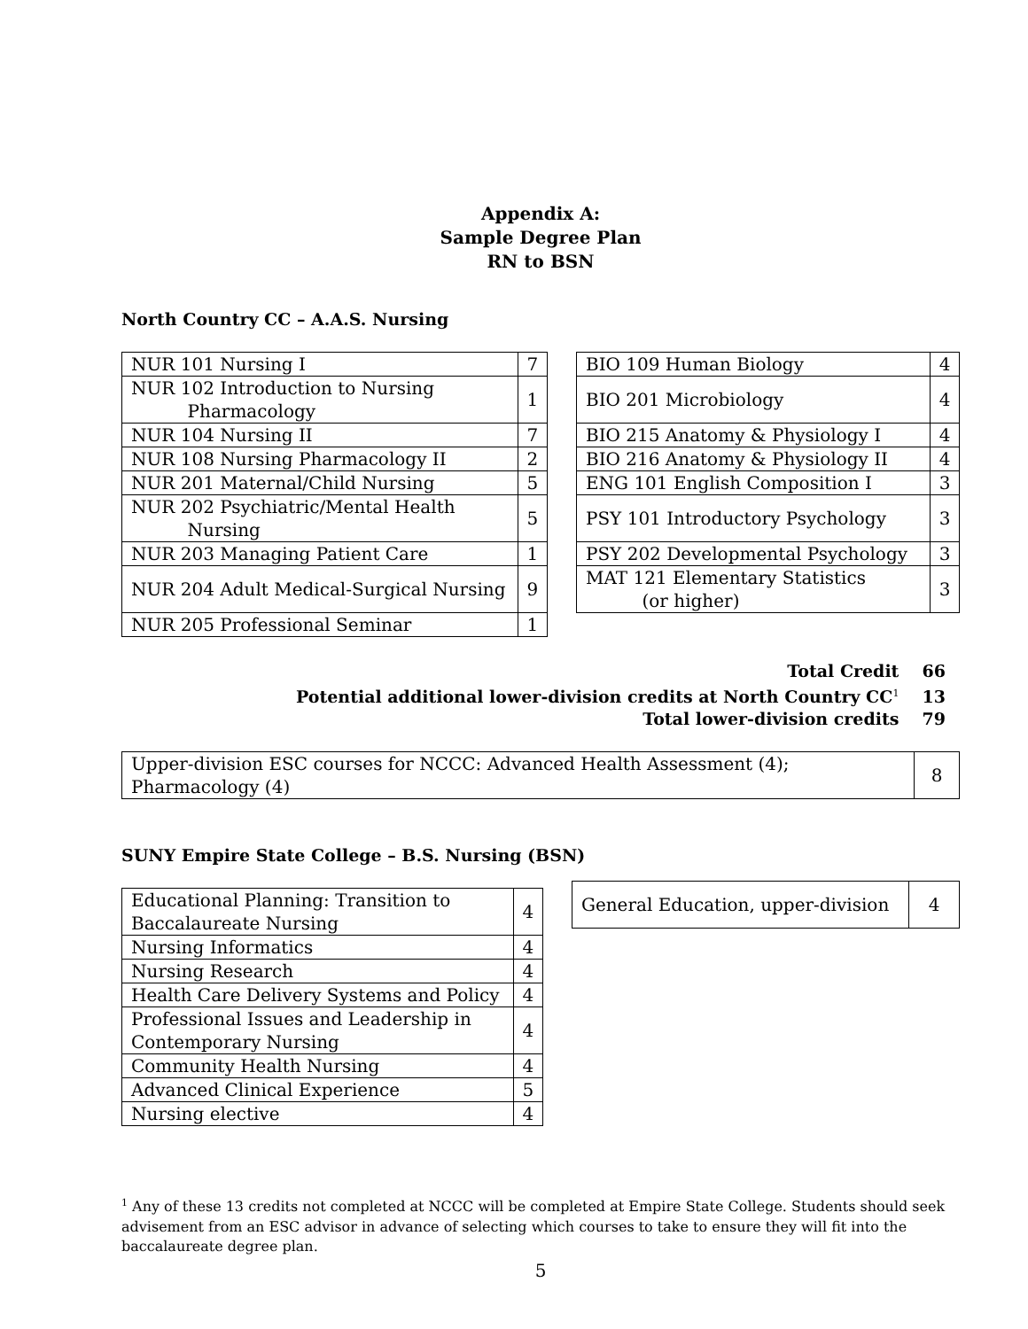Appendix A:
Sample Degree Plan
RN to BSN
North Country CC – A.A.S. Nursing
| NUR 101 Nursing I | 7 |
| NUR 102 Introduction to Nursing Pharmacology | 1 |
| NUR 104 Nursing II | 7 |
| NUR 108 Nursing Pharmacology II | 2 |
| NUR 201 Maternal/Child Nursing | 5 |
| NUR 202 Psychiatric/Mental Health Nursing | 5 |
| NUR 203 Managing Patient Care | 1 |
| NUR 204 Adult Medical-Surgical Nursing | 9 |
| NUR 205 Professional Seminar | 1 |
| BIO 109 Human Biology | 4 |
| BIO 201 Microbiology | 4 |
| BIO 215 Anatomy & Physiology I | 4 |
| BIO 216 Anatomy & Physiology II | 4 |
| ENG 101 English Composition I | 3 |
| PSY 101 Introductory Psychology | 3 |
| PSY 202 Developmental Psychology | 3 |
| MAT 121 Elementary Statistics (or higher) | 3 |
Total Credit 66
Potential additional lower-division credits at North Country CC<sup>1</sup> 13
Total lower-division credits 79
| Upper-division ESC courses for NCCC: Advanced Health Assessment (4); Pharmacology (4) | 8 |
SUNY Empire State College – B.S. Nursing (BSN)
| Educational Planning: Transition to Baccalaureate Nursing | 4 |
| Nursing Informatics | 4 |
| Nursing Research | 4 |
| Health Care Delivery Systems and Policy | 4 |
| Professional Issues and Leadership in Contemporary Nursing | 4 |
| Community Health Nursing | 4 |
| Advanced Clinical Experience | 5 |
| Nursing elective | 4 |
| General Education, upper-division | 4 |
<sup>1</sup> Any of these 13 credits not completed at NCCC will be completed at Empire State College. Students should seek advisement from an ESC advisor in advance of selecting which courses to take to ensure they will fit into the baccalaureate degree plan.
5